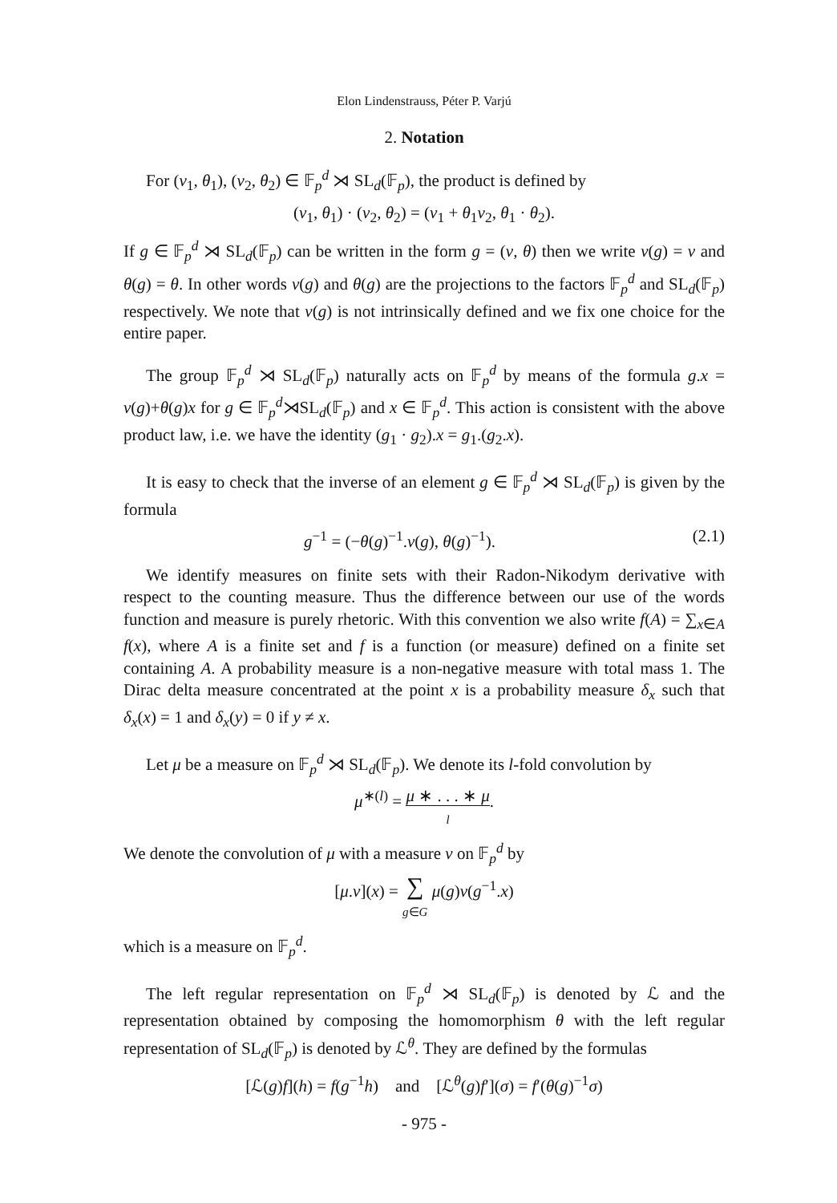Elon Lindenstrauss, Péter P. Varjú
2. Notation
For (v<sub>1</sub>, θ<sub>1</sub>), (v<sub>2</sub>, θ<sub>2</sub>) ∈ 𝔽<sub>p</sub><sup>d</sup> ⋊ SL<sub>d</sub>(𝔽<sub>p</sub>), the product is defined by
(v<sub>1</sub>, θ<sub>1</sub>) · (v<sub>2</sub>, θ<sub>2</sub>) = (v<sub>1</sub> + θ<sub>1</sub>v<sub>2</sub>, θ<sub>1</sub> · θ<sub>2</sub>).
If g ∈ 𝔽<sub>p</sub><sup>d</sup> ⋊ SL<sub>d</sub>(𝔽<sub>p</sub>) can be written in the form g = (v, θ) then we write v(g) = v and θ(g) = θ. In other words v(g) and θ(g) are the projections to the factors 𝔽<sub>p</sub><sup>d</sup> and SL<sub>d</sub>(𝔽<sub>p</sub>) respectively. We note that v(g) is not intrinsically defined and we fix one choice for the entire paper.
The group 𝔽<sub>p</sub><sup>d</sup> ⋊ SL<sub>d</sub>(𝔽<sub>p</sub>) naturally acts on 𝔽<sub>p</sub><sup>d</sup> by means of the formula g.x = v(g)+θ(g)x for g ∈ 𝔽<sub>p</sub><sup>d</sup>⋊SL<sub>d</sub>(𝔽<sub>p</sub>) and x ∈ 𝔽<sub>p</sub><sup>d</sup>. This action is consistent with the above product law, i.e. we have the identity (g<sub>1</sub> · g<sub>2</sub>).x = g<sub>1</sub>.(g<sub>2</sub>.x).
It is easy to check that the inverse of an element g ∈ 𝔽<sub>p</sub><sup>d</sup> ⋊ SL<sub>d</sub>(𝔽<sub>p</sub>) is given by the formula
g<sup>−1</sup> = (−θ(g)<sup>−1</sup>.v(g), θ(g)<sup>−1</sup>). (2.1)
We identify measures on finite sets with their Radon-Nikodym derivative with respect to the counting measure. Thus the difference between our use of the words function and measure is purely rhetoric. With this convention we also write f(A) = ∑<sub>x∈A</sub> f(x), where A is a finite set and f is a function (or measure) defined on a finite set containing A. A probability measure is a non-negative measure with total mass 1. The Dirac delta measure concentrated at the point x is a probability measure δ<sub>x</sub> such that δ<sub>x</sub>(x) = 1 and δ<sub>x</sub>(y) = 0 if y ≠ x.
Let μ be a measure on 𝔽<sub>p</sub><sup>d</sup> ⋊ SL<sub>d</sub>(𝔽<sub>p</sub>). We denote its l-fold convolution by
μ<sup>∗(l)</sup> = μ ∗ . . . ∗ μ
l.
We denote the convolution of μ with a measure ν on 𝔽<sub>p</sub><sup>d</sup> by
[μ.ν](x) = ∑
g∈G μ(g)ν(g<sup>−1</sup>.x)
which is a measure on 𝔽<sub>p</sub><sup>d</sup>.
The left regular representation on 𝔽<sub>p</sub><sup>d</sup> ⋊ SL<sub>d</sub>(𝔽<sub>p</sub>) is denoted by ℒ and the representation obtained by composing the homomorphism θ with the left regular representation of SL<sub>d</sub>(𝔽<sub>p</sub>) is denoted by ℒ<sup>θ</sup>. They are defined by the formulas
[ℒ(g)f](h) = f(g<sup>−1</sup>h) and [ℒ<sup>θ</sup>(g)f′](σ) = f′(θ(g)<sup>−1</sup>σ)
- 975 -